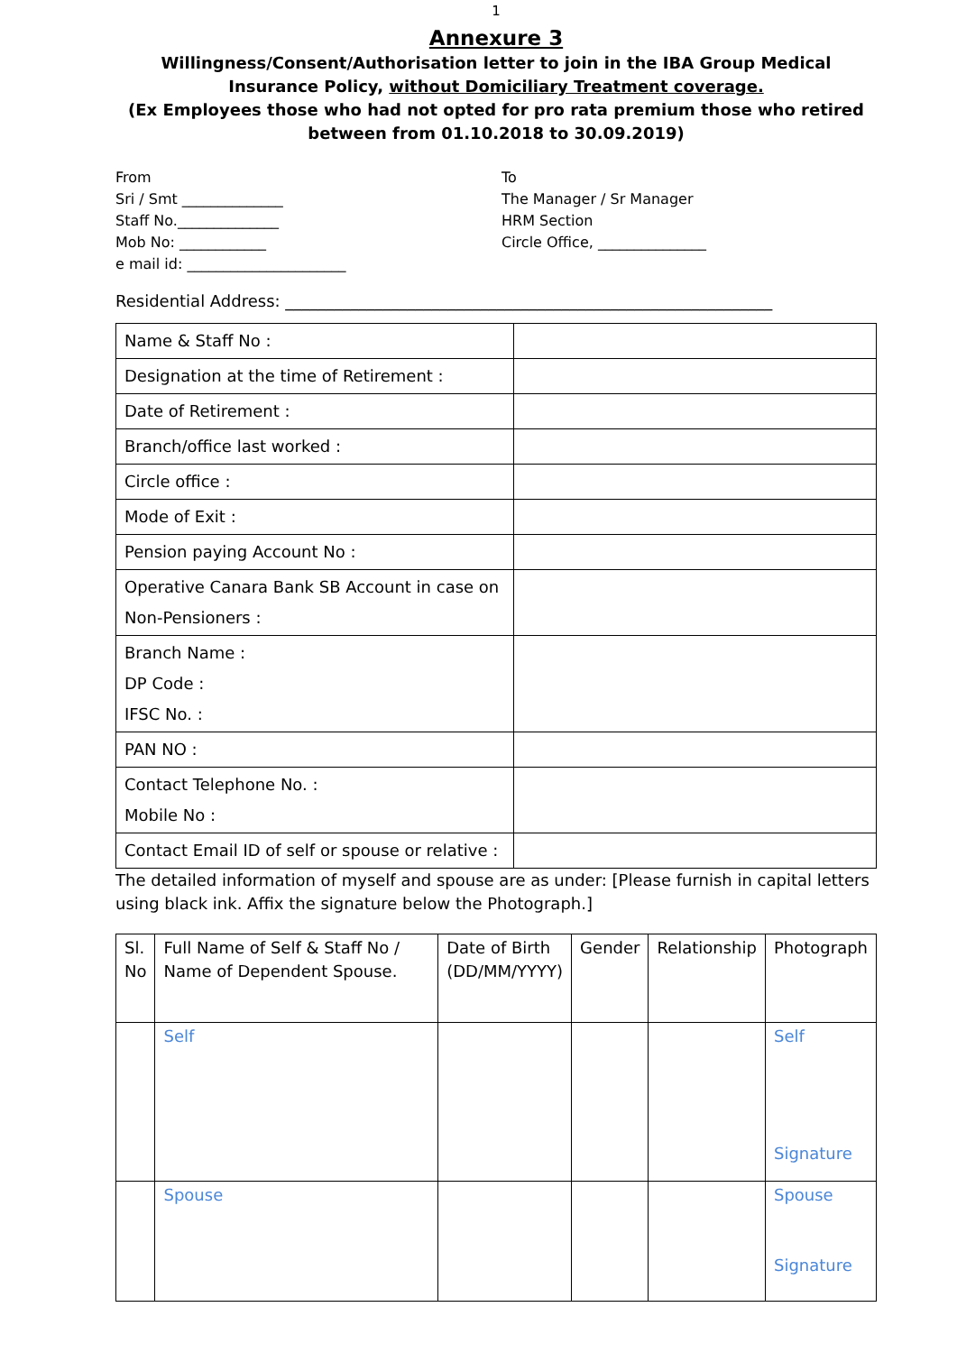1
Annexure 3
Willingness/Consent/Authorisation letter to join in the IBA Group Medical Insurance Policy, without Domiciliary Treatment coverage.
(Ex Employees those who had not opted for pro rata premium those who retired between from 01.10.2018 to 30.09.2019)
From
Sri / Smt ______________
Staff No.______________
Mob No: ____________
e mail id: ______________________
To
The Manager / Sr Manager
HRM Section
Circle Office, _______________
Residential Address: ____________________________________________________________
| Name & Staff No : | |
| Designation at the time of Retirement : | |
| Date of Retirement : | |
| Branch/office last worked : | |
| Circle office : | |
| Mode of Exit : | |
| Pension paying Account No : | |
| Operative Canara Bank SB Account in case on Non-Pensioners : | |
| Branch Name : DP Code : IFSC No. : | |
| PAN NO : | |
| Contact Telephone No. : Mobile No : | |
| Contact Email ID of self or spouse or relative : | |
The detailed information of myself and spouse are as under: [Please furnish in capital letters using black ink. Affix the signature below the Photograph.]
| Sl. No | Full Name of Self & Staff No / Name of Dependent Spouse. | Date of Birth (DD/MM/YYYY) | Gender | Relationship | Photograph |
| --- | --- | --- | --- | --- | --- |
| | Self | | | | Self Signature |
| | Spouse | | | | Spouse Signature |